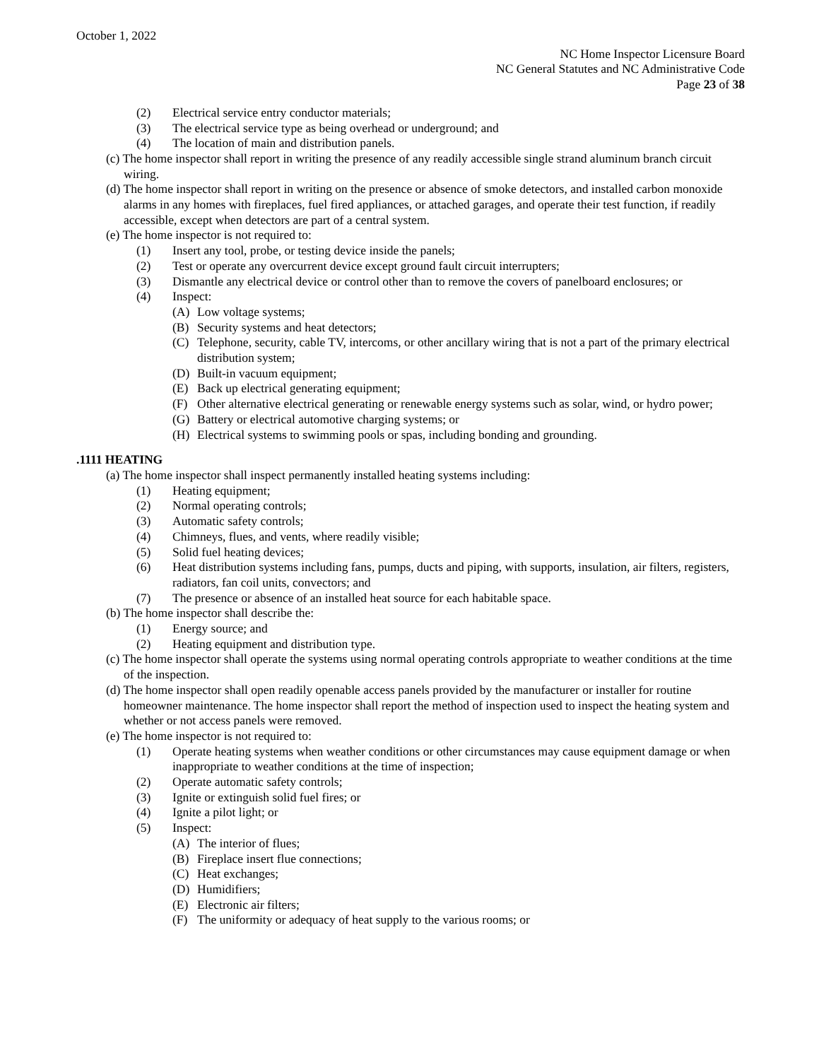October 1, 2022
NC Home Inspector Licensure Board
NC General Statutes and NC Administrative Code
Page 23 of 38
(2) Electrical service entry conductor materials;
(3) The electrical service type as being overhead or underground; and
(4) The location of main and distribution panels.
(c) The home inspector shall report in writing the presence of any readily accessible single strand aluminum branch circuit wiring.
(d) The home inspector shall report in writing on the presence or absence of smoke detectors, and installed carbon monoxide alarms in any homes with fireplaces, fuel fired appliances, or attached garages, and operate their test function, if readily accessible, except when detectors are part of a central system.
(e) The home inspector is not required to:
(1) Insert any tool, probe, or testing device inside the panels;
(2) Test or operate any overcurrent device except ground fault circuit interrupters;
(3) Dismantle any electrical device or control other than to remove the covers of panelboard enclosures; or
(4) Inspect:
(A) Low voltage systems;
(B) Security systems and heat detectors;
(C) Telephone, security, cable TV, intercoms, or other ancillary wiring that is not a part of the primary electrical distribution system;
(D) Built-in vacuum equipment;
(E) Back up electrical generating equipment;
(F) Other alternative electrical generating or renewable energy systems such as solar, wind, or hydro power;
(G) Battery or electrical automotive charging systems; or
(H) Electrical systems to swimming pools or spas, including bonding and grounding.
.1111 HEATING
(a) The home inspector shall inspect permanently installed heating systems including:
(1) Heating equipment;
(2) Normal operating controls;
(3) Automatic safety controls;
(4) Chimneys, flues, and vents, where readily visible;
(5) Solid fuel heating devices;
(6) Heat distribution systems including fans, pumps, ducts and piping, with supports, insulation, air filters, registers, radiators, fan coil units, convectors; and
(7) The presence or absence of an installed heat source for each habitable space.
(b) The home inspector shall describe the:
(1) Energy source; and
(2) Heating equipment and distribution type.
(c) The home inspector shall operate the systems using normal operating controls appropriate to weather conditions at the time of the inspection.
(d) The home inspector shall open readily openable access panels provided by the manufacturer or installer for routine homeowner maintenance. The home inspector shall report the method of inspection used to inspect the heating system and whether or not access panels were removed.
(e) The home inspector is not required to:
(1) Operate heating systems when weather conditions or other circumstances may cause equipment damage or when inappropriate to weather conditions at the time of inspection;
(2) Operate automatic safety controls;
(3) Ignite or extinguish solid fuel fires; or
(4) Ignite a pilot light; or
(5) Inspect:
(A) The interior of flues;
(B) Fireplace insert flue connections;
(C) Heat exchanges;
(D) Humidifiers;
(E) Electronic air filters;
(F) The uniformity or adequacy of heat supply to the various rooms; or